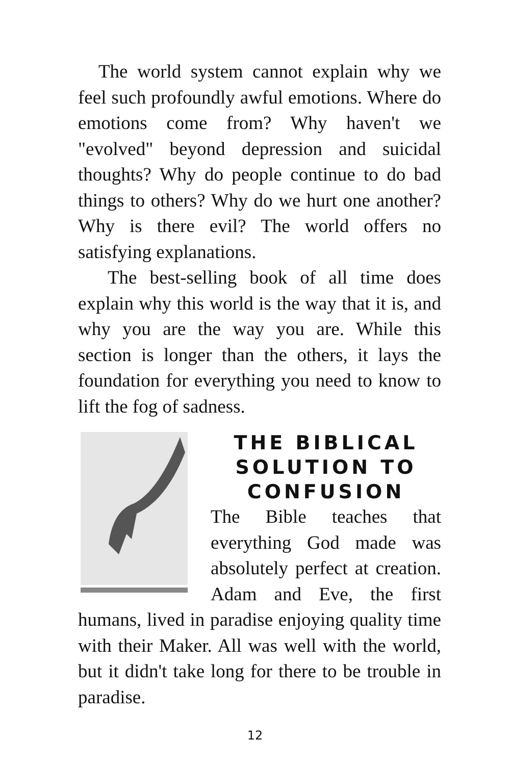The world system cannot explain why we feel such profoundly awful emotions. Where do emotions come from? Why haven't we "evolved" beyond depression and suicidal thoughts? Why do people continue to do bad things to others? Why do we hurt one another? Why is there evil? The world offers no satisfying explanations.
The best-selling book of all time does explain why this world is the way that it is, and why you are the way you are. While this section is longer than the others, it lays the foundation for everything you need to know to lift the fog of sadness.
THE BIBLICAL SOLUTION TO CONFUSION
The Bible teaches that everything God made was absolutely perfect at creation. Adam and Eve, the first humans, lived in paradise enjoying quality time with their Maker. All was well with the world, but it didn't take long for there to be trouble in paradise.
12